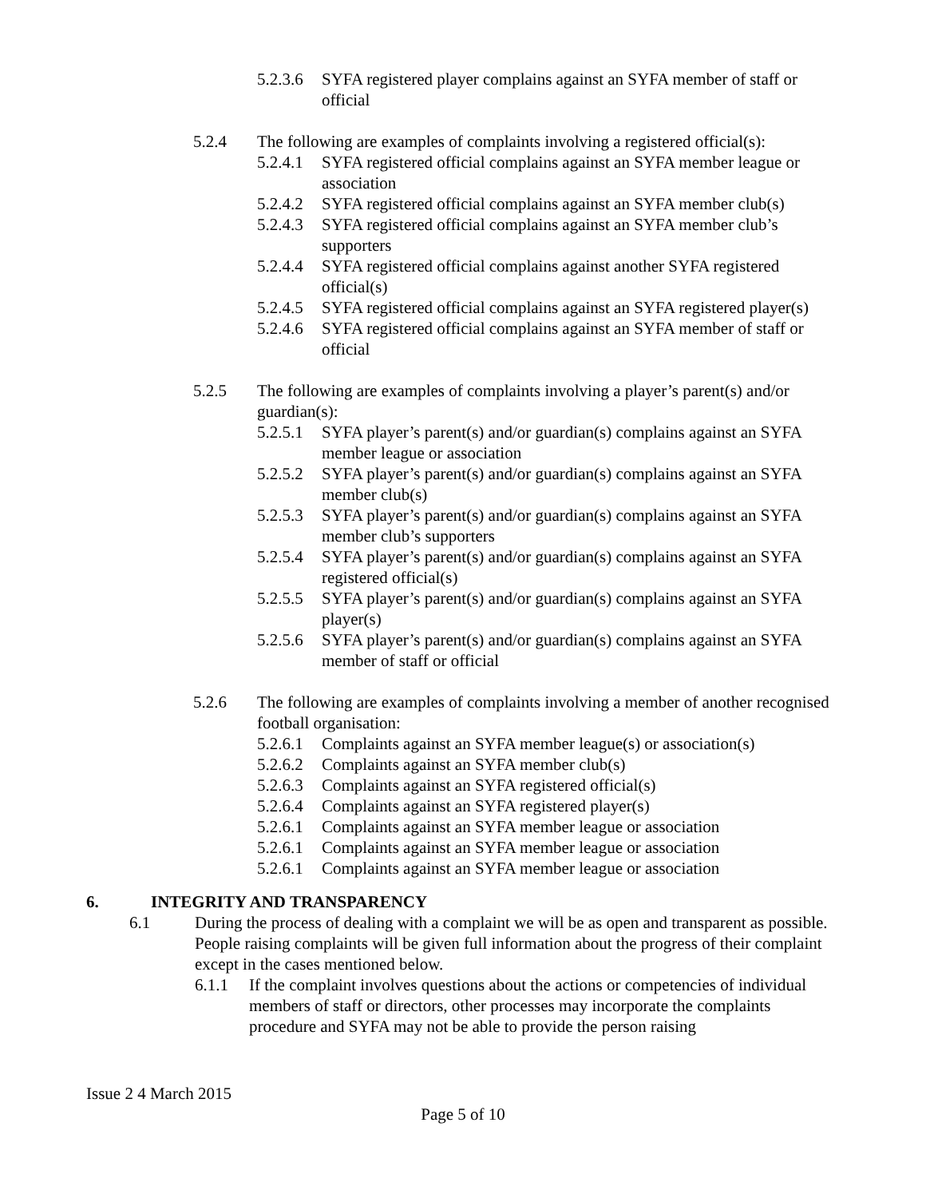5.2.3.6 SYFA registered player complains against an SYFA member of staff or official
5.2.4 The following are examples of complaints involving a registered official(s):
5.2.4.1 SYFA registered official complains against an SYFA member league or association
5.2.4.2 SYFA registered official complains against an SYFA member club(s)
5.2.4.3 SYFA registered official complains against an SYFA member club’s supporters
5.2.4.4 SYFA registered official complains against another SYFA registered official(s)
5.2.4.5 SYFA registered official complains against an SYFA registered player(s)
5.2.4.6 SYFA registered official complains against an SYFA member of staff or official
5.2.5 The following are examples of complaints involving a player’s parent(s) and/or guardian(s):
5.2.5.1 SYFA player’s parent(s) and/or guardian(s) complains against an SYFA member league or association
5.2.5.2 SYFA player’s parent(s) and/or guardian(s) complains against an SYFA member club(s)
5.2.5.3 SYFA player’s parent(s) and/or guardian(s) complains against an SYFA member club’s supporters
5.2.5.4 SYFA player’s parent(s) and/or guardian(s) complains against an SYFA registered official(s)
5.2.5.5 SYFA player’s parent(s) and/or guardian(s) complains against an SYFA player(s)
5.2.5.6 SYFA player’s parent(s) and/or guardian(s) complains against an SYFA member of staff or official
5.2.6 The following are examples of complaints involving a member of another recognised football organisation:
5.2.6.1 Complaints against an SYFA member league(s) or association(s)
5.2.6.2 Complaints against an SYFA member club(s)
5.2.6.3 Complaints against an SYFA registered official(s)
5.2.6.4 Complaints against an SYFA registered player(s)
5.2.6.1 Complaints against an SYFA member league or association
5.2.6.1 Complaints against an SYFA member league or association
5.2.6.1 Complaints against an SYFA member league or association
6. INTEGRITY AND TRANSPARENCY
6.1 During the process of dealing with a complaint we will be as open and transparent as possible. People raising complaints will be given full information about the progress of their complaint except in the cases mentioned below.
6.1.1 If the complaint involves questions about the actions or competencies of individual members of staff or directors, other processes may incorporate the complaints procedure and SYFA may not be able to provide the person raising
Issue 2 4 March 2015
Page 5 of 10